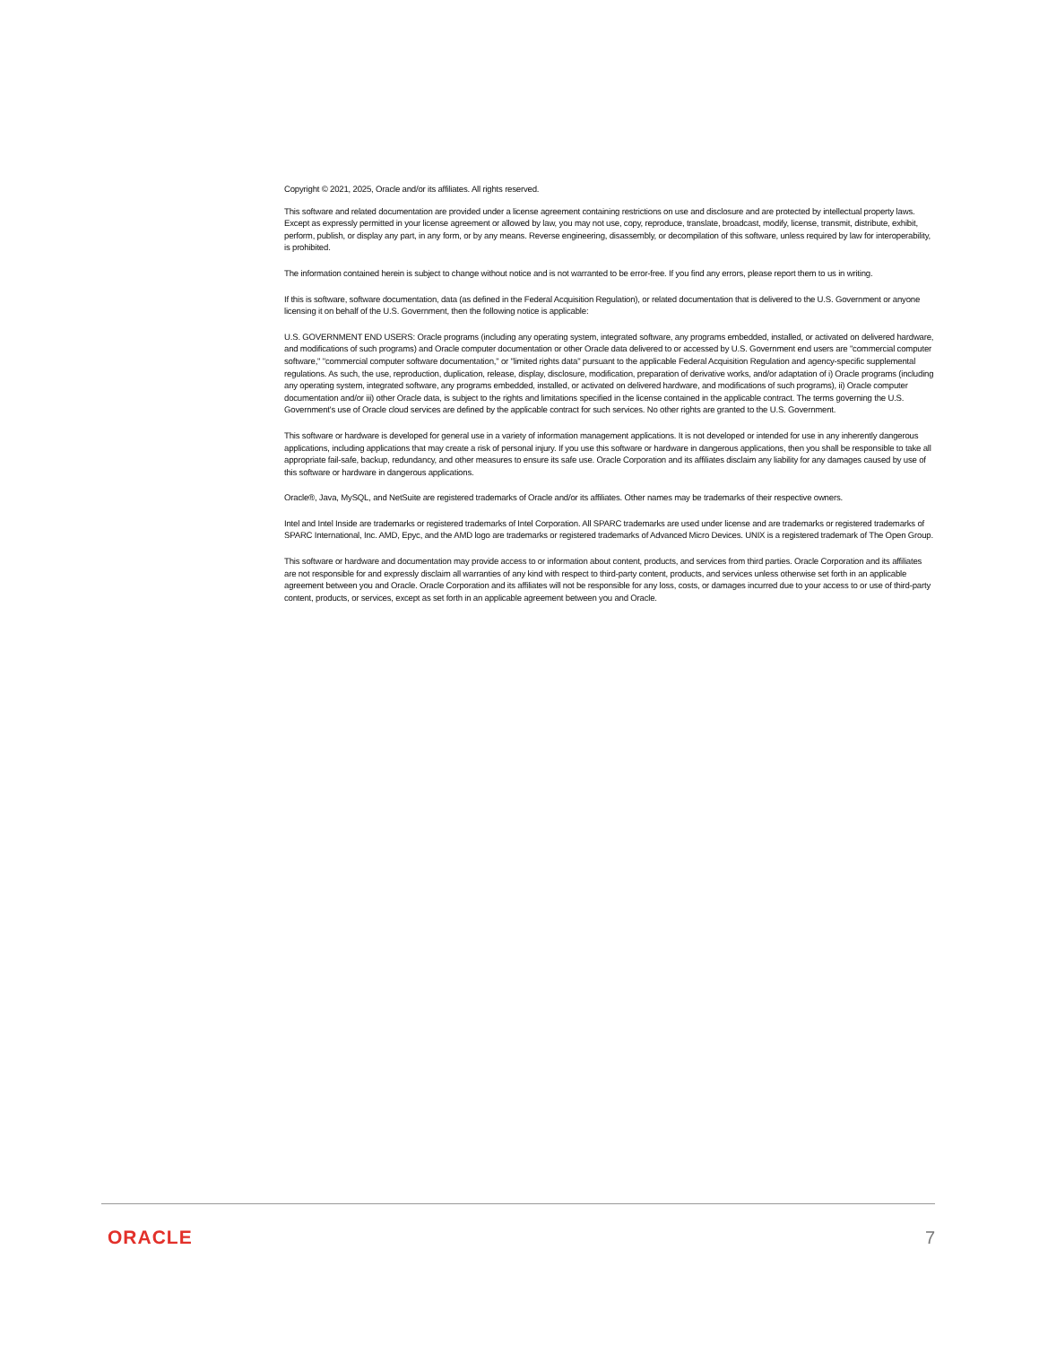Copyright © 2021, 2025, Oracle and/or its affiliates. All rights reserved.
This software and related documentation are provided under a license agreement containing restrictions on use and disclosure and are protected by intellectual property laws. Except as expressly permitted in your license agreement or allowed by law, you may not use, copy, reproduce, translate, broadcast, modify, license, transmit, distribute, exhibit, perform, publish, or display any part, in any form, or by any means. Reverse engineering, disassembly, or decompilation of this software, unless required by law for interoperability, is prohibited.
The information contained herein is subject to change without notice and is not warranted to be error-free. If you find any errors, please report them to us in writing.
If this is software, software documentation, data (as defined in the Federal Acquisition Regulation), or related documentation that is delivered to the U.S. Government or anyone licensing it on behalf of the U.S. Government, then the following notice is applicable:
U.S. GOVERNMENT END USERS: Oracle programs (including any operating system, integrated software, any programs embedded, installed, or activated on delivered hardware, and modifications of such programs) and Oracle computer documentation or other Oracle data delivered to or accessed by U.S. Government end users are "commercial computer software," "commercial computer software documentation," or "limited rights data" pursuant to the applicable Federal Acquisition Regulation and agency-specific supplemental regulations. As such, the use, reproduction, duplication, release, display, disclosure, modification, preparation of derivative works, and/or adaptation of i) Oracle programs (including any operating system, integrated software, any programs embedded, installed, or activated on delivered hardware, and modifications of such programs), ii) Oracle computer documentation and/or iii) other Oracle data, is subject to the rights and limitations specified in the license contained in the applicable contract. The terms governing the U.S. Government's use of Oracle cloud services are defined by the applicable contract for such services. No other rights are granted to the U.S. Government.
This software or hardware is developed for general use in a variety of information management applications. It is not developed or intended for use in any inherently dangerous applications, including applications that may create a risk of personal injury. If you use this software or hardware in dangerous applications, then you shall be responsible to take all appropriate fail-safe, backup, redundancy, and other measures to ensure its safe use. Oracle Corporation and its affiliates disclaim any liability for any damages caused by use of this software or hardware in dangerous applications.
Oracle®, Java, MySQL, and NetSuite are registered trademarks of Oracle and/or its affiliates. Other names may be trademarks of their respective owners.
Intel and Intel Inside are trademarks or registered trademarks of Intel Corporation. All SPARC trademarks are used under license and are trademarks or registered trademarks of SPARC International, Inc. AMD, Epyc, and the AMD logo are trademarks or registered trademarks of Advanced Micro Devices. UNIX is a registered trademark of The Open Group.
This software or hardware and documentation may provide access to or information about content, products, and services from third parties. Oracle Corporation and its affiliates are not responsible for and expressly disclaim all warranties of any kind with respect to third-party content, products, and services unless otherwise set forth in an applicable agreement between you and Oracle. Oracle Corporation and its affiliates will not be responsible for any loss, costs, or damages incurred due to your access to or use of third-party content, products, or services, except as set forth in an applicable agreement between you and Oracle.
ORACLE 7